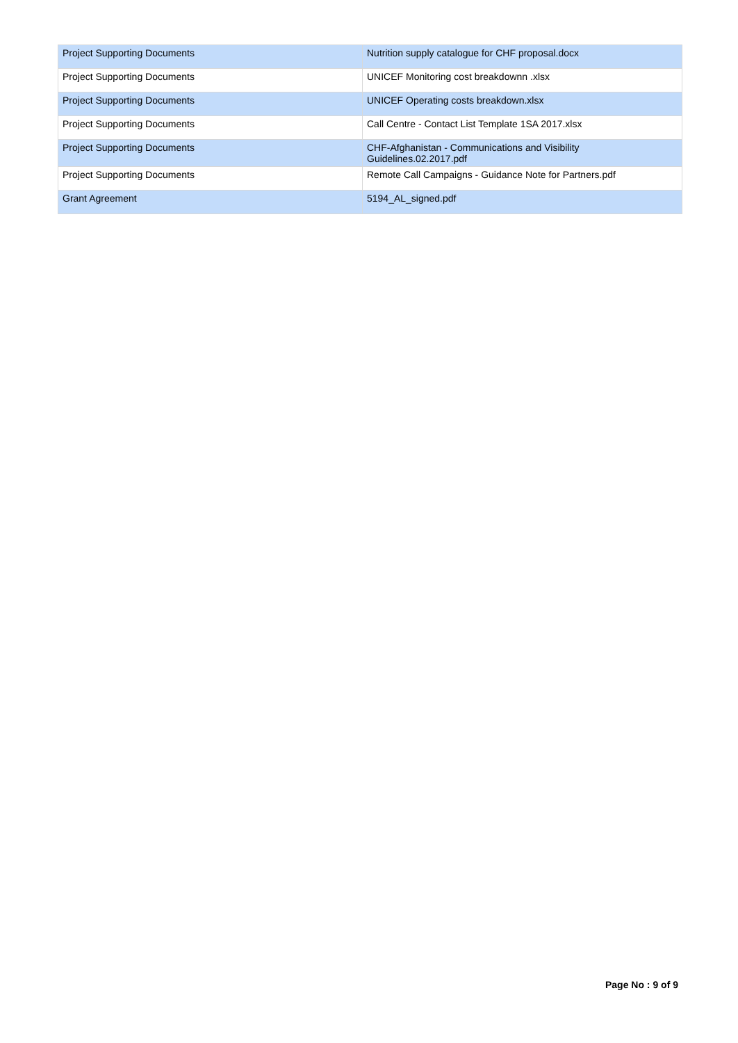| Project Supporting Documents | Nutrition supply catalogue for CHF proposal.docx |
| Project Supporting Documents | UNICEF Monitoring cost breakdownn .xlsx |
| Project Supporting Documents | UNICEF Operating costs breakdown.xlsx |
| Project Supporting Documents | Call Centre - Contact List Template 1SA 2017.xlsx |
| Project Supporting Documents | CHF-Afghanistan - Communications and Visibility Guidelines.02.2017.pdf |
| Project Supporting Documents | Remote Call Campaigns - Guidance Note for Partners.pdf |
| Grant Agreement | 5194_AL_signed.pdf |
Page No : 9 of 9